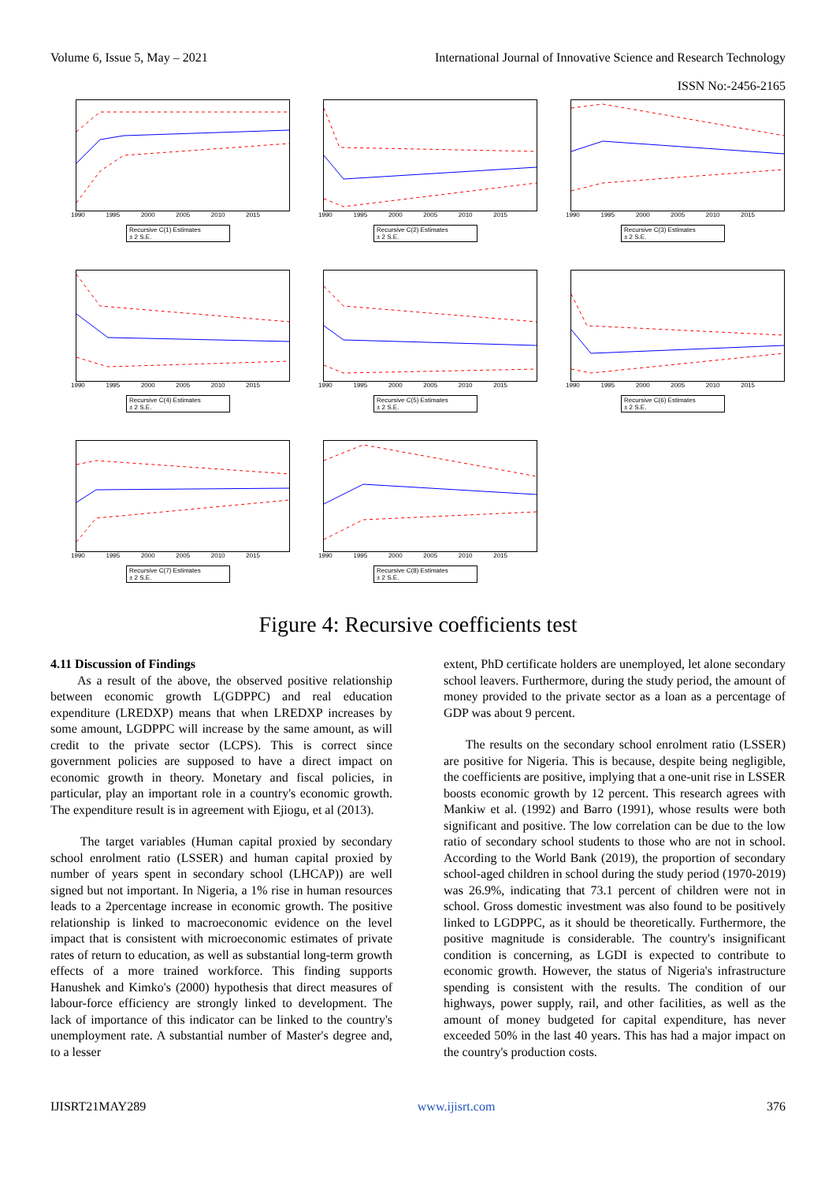Volume 6, Issue 5, May – 2021 International Journal of Innovative Science and Research Technology
ISSN No:-2456-2165
1990 1995 2000 2005 2010 2015
Recursive C(1) Estimates
± 2 S.E.
1990 1995 2000 2005 2010 2015
Recursive C(2) Estimates
± 2 S.E.
1990 1995 2000 2005 2010 2015
Recursive C(3) Estimates
± 2 S.E.
1990 1995 2000 2005 2010 2015
Recursive C(4) Estimates
± 2 S.E.
1990 1995 2000 2005 2010 2015
Recursive C(5) Estimates
± 2 S.E.
1990 1995 2000 2005 2010 2015
Recursive C(6) Estimates
± 2 S.E.
1990 1995 2000 2005 2010 2015
Recursive C(7) Estimates
± 2 S.E.
1990 1995 2000 2005 2010 2015
Recursive C(8) Estimates
± 2 S.E.
Figure 4: Recursive coefficients test
4.11 Discussion of Findings
As a result of the above, the observed positive relationship between economic growth L(GDPPC) and real education expenditure (LREDXP) means that when LREDXP increases by some amount, LGDPPC will increase by the same amount, as will credit to the private sector (LCPS). This is correct since government policies are supposed to have a direct impact on economic growth in theory. Monetary and fiscal policies, in particular, play an important role in a country's economic growth. The expenditure result is in agreement with Ejiogu, et al (2013).
The target variables (Human capital proxied by secondary school enrolment ratio (LSSER) and human capital proxied by number of years spent in secondary school (LHCAP)) are well signed but not important. In Nigeria, a 1% rise in human resources leads to a 2percentage increase in economic growth. The positive relationship is linked to macroeconomic evidence on the level impact that is consistent with microeconomic estimates of private rates of return to education, as well as substantial long-term growth effects of a more trained workforce. This finding supports Hanushek and Kimko's (2000) hypothesis that direct measures of labour-force efficiency are strongly linked to development. The lack of importance of this indicator can be linked to the country's unemployment rate. A substantial number of Master's degree and, to a lesser
extent, PhD certificate holders are unemployed, let alone secondary school leavers. Furthermore, during the study period, the amount of money provided to the private sector as a loan as a percentage of GDP was about 9 percent.
The results on the secondary school enrolment ratio (LSSER) are positive for Nigeria. This is because, despite being negligible, the coefficients are positive, implying that a one-unit rise in LSSER boosts economic growth by 12 percent. This research agrees with Mankiw et al. (1992) and Barro (1991), whose results were both significant and positive. The low correlation can be due to the low ratio of secondary school students to those who are not in school. According to the World Bank (2019), the proportion of secondary school-aged children in school during the study period (1970-2019) was 26.9%, indicating that 73.1 percent of children were not in school. Gross domestic investment was also found to be positively linked to LGDPPC, as it should be theoretically. Furthermore, the positive magnitude is considerable. The country's insignificant condition is concerning, as LGDI is expected to contribute to economic growth. However, the status of Nigeria's infrastructure spending is consistent with the results. The condition of our highways, power supply, rail, and other facilities, as well as the amount of money budgeted for capital expenditure, has never exceeded 50% in the last 40 years. This has had a major impact on the country's production costs.
IJISRT21MAY289 www.ijisrt.com 376